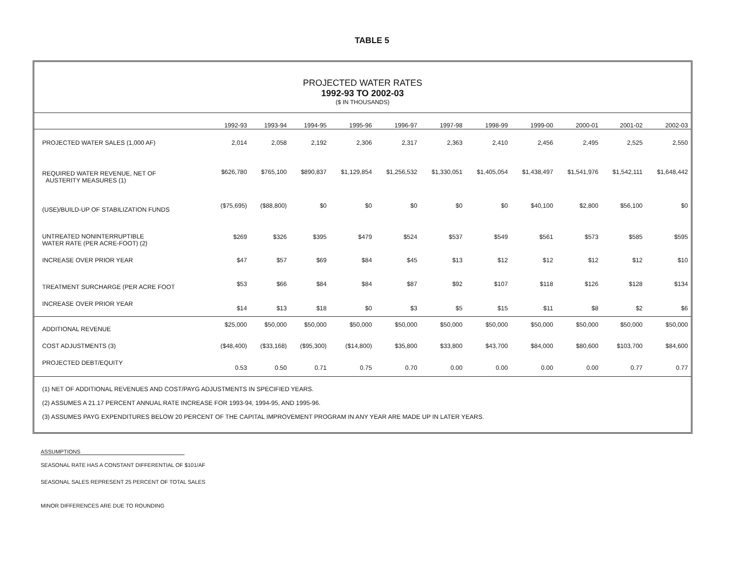TABLE 5
PROJECTED WATER RATES
1992-93 TO 2002-03
($ IN THOUSANDS)
| | 1992-93 | 1993-94 | 1994-95 | 1995-96 | 1996-97 | 1997-98 | 1998-99 | 1999-00 | 2000-01 | 2001-02 | 2002-03 |
| --- | --- | --- | --- | --- | --- | --- | --- | --- | --- | --- | --- |
| PROJECTED WATER SALES (1,000 AF) | 2,014 | 2,058 | 2,192 | 2,306 | 2,317 | 2,363 | 2,410 | 2,456 | 2,495 | 2,525 | 2,550 |
| REQUIRED WATER REVENUE, NET OF AUSTERITY MEASURES (1) | $626,780 | $765,100 | $890,837 | $1,129,854 | $1,256,532 | $1,330,051 | $1,405,054 | $1,438,497 | $1,541,976 | $1,542,111 | $1,648,442 |
| (USE)/BUILD-UP OF STABILIZATION FUNDS | ($75,695) | ($88,800) | $0 | $0 | $0 | $0 | $0 | $40,100 | $2,800 | $56,100 | $0 |
| UNTREATED NONINTERRUPTIBLE WATER RATE (PER ACRE-FOOT) (2) | $269 | $326 | $395 | $479 | $524 | $537 | $549 | $561 | $573 | $585 | $595 |
| INCREASE OVER PRIOR YEAR | $47 | $57 | $69 | $84 | $45 | $13 | $12 | $12 | $12 | $12 | $10 |
| TREATMENT SURCHARGE (PER ACRE FOOT | $53 | $66 | $84 | $84 | $87 | $92 | $107 | $118 | $126 | $128 | $134 |
| INCREASE OVER PRIOR YEAR | $14 | $13 | $18 | $0 | $3 | $5 | $15 | $11 | $8 | $2 | $6 |
| ADDITIONAL REVENUE | $25,000 | $50,000 | $50,000 | $50,000 | $50,000 | $50,000 | $50,000 | $50,000 | $50,000 | $50,000 | $50,000 |
| COST ADJUSTMENTS (3) | ($48,400) | ($33,168) | ($95,300) | ($14,800) | $35,800 | $33,800 | $43,700 | $84,000 | $80,600 | $103,700 | $84,600 |
| PROJECTED DEBT/EQUITY | 0.53 | 0.50 | 0.71 | 0.75 | 0.70 | 0.00 | 0.00 | 0.00 | 0.00 | 0.77 | 0.77 |
(1) NET OF ADDITIONAL REVENUES AND COST/PAYG ADJUSTMENTS IN SPECIFIED YEARS.
(2) ASSUMES A 21.17 PERCENT ANNUAL RATE INCREASE FOR 1993-94, 1994-95, AND 1995-96.
(3) ASSUMES PAYG EXPENDITURES BELOW 20 PERCENT OF THE CAPITAL IMPROVEMENT PROGRAM IN ANY YEAR ARE MADE UP IN LATER YEARS.
ASSUMPTIONS
SEASONAL RATE HAS A CONSTANT DIFFERENTIAL OF $101/AF
SEASONAL SALES REPRESENT 25 PERCENT OF TOTAL SALES
MINOR DIFFERENCES ARE DUE TO ROUNDING